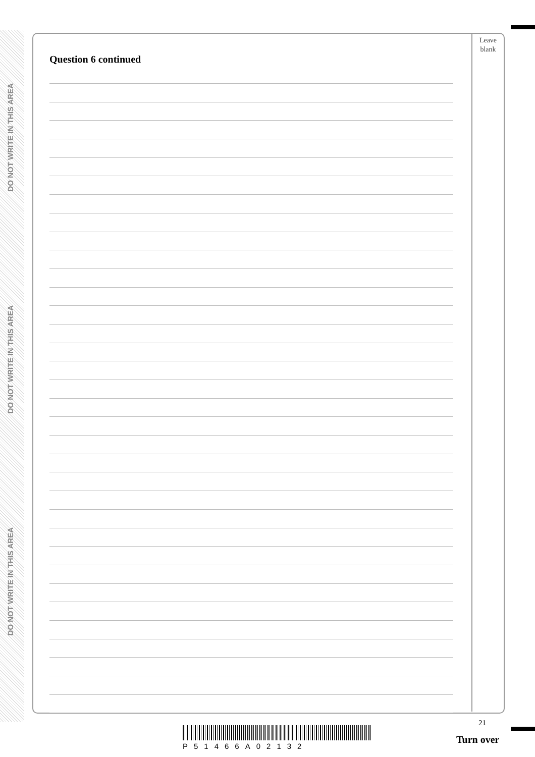DO NOT WRITE IN THIS AREA
DO NOT WRITE IN THIS AREA
DO NOT WRITE IN THIS AREA
Leave
blank
Question 6 continued
21
P51466A02132
Turn over